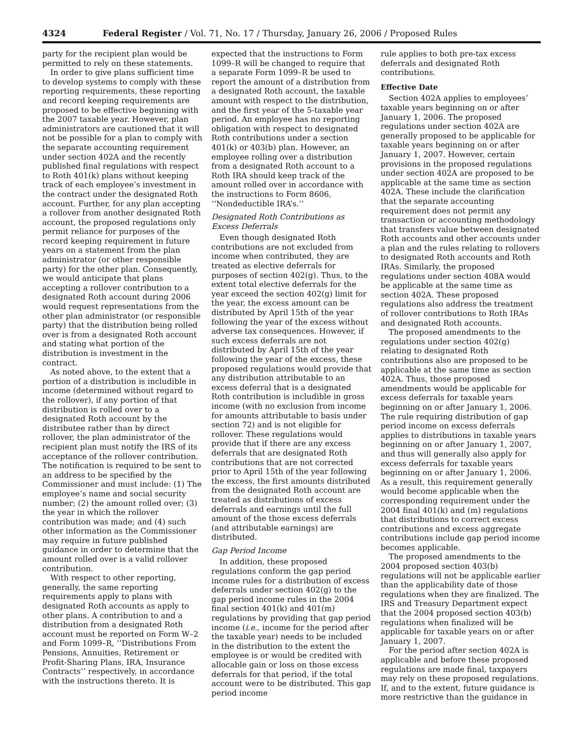4324 Federal Register / Vol. 71, No. 17 / Thursday, January 26, 2006 / Proposed Rules
party for the recipient plan would be permitted to rely on these statements.
In order to give plans sufficient time to develop systems to comply with these reporting requirements, these reporting and record keeping requirements are proposed to be effective beginning with the 2007 taxable year. However, plan administrators are cautioned that it will not be possible for a plan to comply with the separate accounting requirement under section 402A and the recently published final regulations with respect to Roth 401(k) plans without keeping track of each employee’s investment in the contract under the designated Roth account. Further, for any plan accepting a rollover from another designated Roth account, the proposed regulations only permit reliance for purposes of the record keeping requirement in future years on a statement from the plan administrator (or other responsible party) for the other plan. Consequently, we would anticipate that plans accepting a rollover contribution to a designated Roth account during 2006 would request representations from the other plan administrator (or responsible party) that the distribution being rolled over is from a designated Roth account and stating what portion of the distribution is investment in the contract.
As noted above, to the extent that a portion of a distribution is includible in income (determined without regard to the rollover), if any portion of that distribution is rolled over to a designated Roth account by the distributee rather than by direct rollover, the plan administrator of the recipient plan must notify the IRS of its acceptance of the rollover contribution. The notification is required to be sent to an address to be specified by the Commissioner and must include: (1) The employee’s name and social security number; (2) the amount rolled over; (3) the year in which the rollover contribution was made; and (4) such other information as the Commissioner may require in future published guidance in order to determine that the amount rolled over is a valid rollover contribution.
With respect to other reporting, generally, the same reporting requirements apply to plans with designated Roth accounts as apply to other plans. A contribution to and a distribution from a designated Roth account must be reported on Form W–2 and Form 1099–R, ‘‘Distributions From Pensions, Annuities, Retirement or Profit-Sharing Plans, IRA, Insurance Contracts’’ respectively, in accordance with the instructions thereto. It is
expected that the instructions to Form 1099–R will be changed to require that a separate Form 1099–R be used to report the amount of a distribution from a designated Roth account, the taxable amount with respect to the distribution, and the first year of the 5-taxable year period. An employee has no reporting obligation with respect to designated Roth contributions under a section 401(k) or 403(b) plan. However, an employee rolling over a distribution from a designated Roth account to a Roth IRA should keep track of the amount rolled over in accordance with the instructions to Form 8606, ‘‘Nondeductible IRA’s.’’
Designated Roth Contributions as Excess Deferrals
Even though designated Roth contributions are not excluded from income when contributed, they are treated as elective deferrals for purposes of section 402(g). Thus, to the extent total elective deferrals for the year exceed the section 402(g) limit for the year, the excess amount can be distributed by April 15th of the year following the year of the excess without adverse tax consequences. However, if such excess deferrals are not distributed by April 15th of the year following the year of the excess, these proposed regulations would provide that any distribution attributable to an excess deferral that is a designated Roth contribution is includible in gross income (with no exclusion from income for amounts attributable to basis under section 72) and is not eligible for rollover. These regulations would provide that if there are any excess deferrals that are designated Roth contributions that are not corrected prior to April 15th of the year following the excess, the first amounts distributed from the designated Roth account are treated as distributions of excess deferrals and earnings until the full amount of the those excess deferrals (and attributable earnings) are distributed.
Gap Period Income
In addition, these proposed regulations conform the gap period income rules for a distribution of excess deferrals under section 402(g) to the gap period income rules in the 2004 final section 401(k) and 401(m) regulations by providing that gap period income (i.e., income for the period after the taxable year) needs to be included in the distribution to the extent the employee is or would be credited with allocable gain or loss on those excess deferrals for that period, if the total account were to be distributed. This gap period income
rule applies to both pre-tax excess deferrals and designated Roth contributions.
Effective Date
Section 402A applies to employees’ taxable years beginning on or after January 1, 2006. The proposed regulations under section 402A are generally proposed to be applicable for taxable years beginning on or after January 1, 2007. However, certain provisions in the proposed regulations under section 402A are proposed to be applicable at the same time as section 402A. These include the clarification that the separate accounting requirement does not permit any transaction or accounting methodology that transfers value between designated Roth accounts and other accounts under a plan and the rules relating to rollovers to designated Roth accounts and Roth IRAs. Similarly, the proposed regulations under section 408A would be applicable at the same time as section 402A. These proposed regulations also address the treatment of rollover contributions to Roth IRAs and designated Roth accounts.
The proposed amendments to the regulations under section 402(g) relating to designated Roth contributions also are proposed to be applicable at the same time as section 402A. Thus, those proposed amendments would be applicable for excess deferrals for taxable years beginning on or after January 1, 2006. The rule requiring distribution of gap period income on excess deferrals applies to distributions in taxable years beginning on or after January 1, 2007, and thus will generally also apply for excess deferrals for taxable years beginning on or after January 1, 2006. As a result, this requirement generally would become applicable when the corresponding requirement under the 2004 final 401(k) and (m) regulations that distributions to correct excess contributions and excess aggregate contributions include gap period income becomes applicable.
The proposed amendments to the 2004 proposed section 403(b) regulations will not be applicable earlier than the applicability date of those regulations when they are finalized. The IRS and Treasury Department expect that the 2004 proposed section 403(b) regulations when finalized will be applicable for taxable years on or after January 1, 2007.
For the period after section 402A is applicable and before these proposed regulations are made final, taxpayers may rely on these proposed regulations. If, and to the extent, future guidance is more restrictive than the guidance in